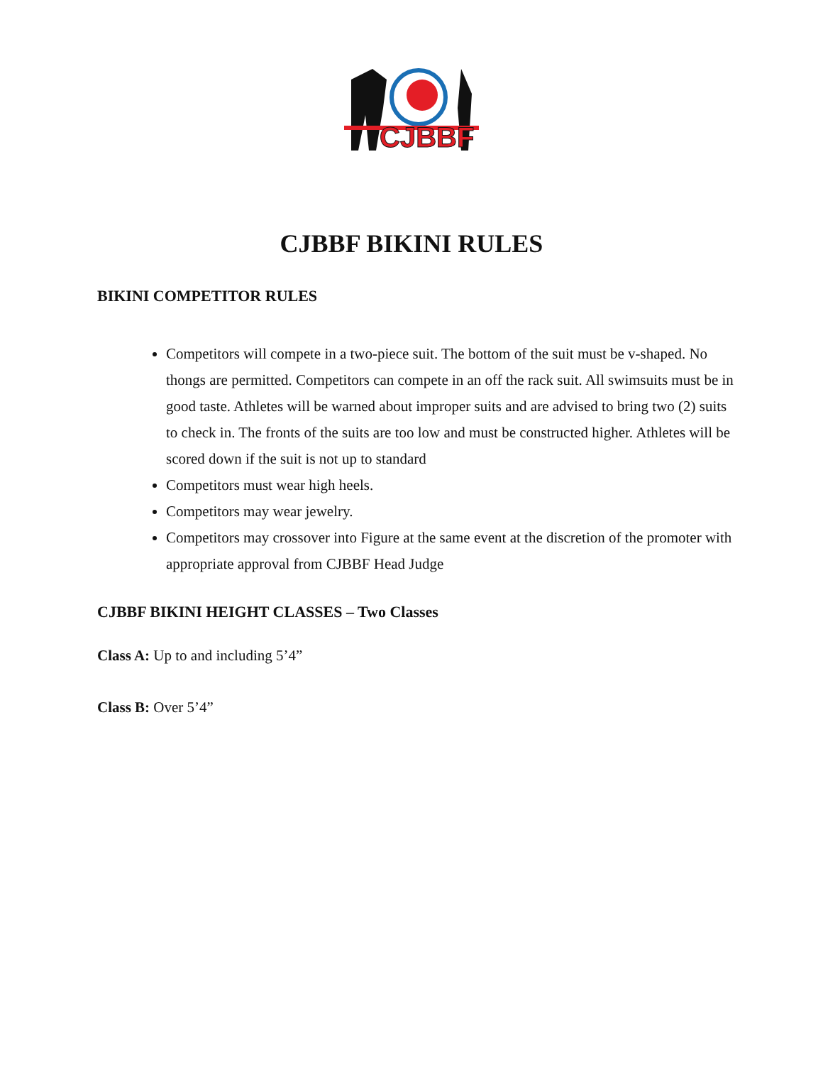CJBBF
CJBBF BIKINI RULES
BIKINI COMPETITOR RULES
Competitors will compete in a two-piece suit. The bottom of the suit must be v-shaped. No thongs are permitted. Competitors can compete in an off the rack suit. All swimsuits must be in good taste. Athletes will be warned about improper suits and are advised to bring two (2) suits to check in. The fronts of the suits are too low and must be constructed higher. Athletes will be scored down if the suit is not up to standard
Competitors must wear high heels.
Competitors may wear jewelry.
Competitors may crossover into Figure at the same event at the discretion of the promoter with appropriate approval from CJBBF Head Judge
CJBBF BIKINI HEIGHT CLASSES – Two Classes
Class A: Up to and including 5’4”
Class B: Over 5’4”